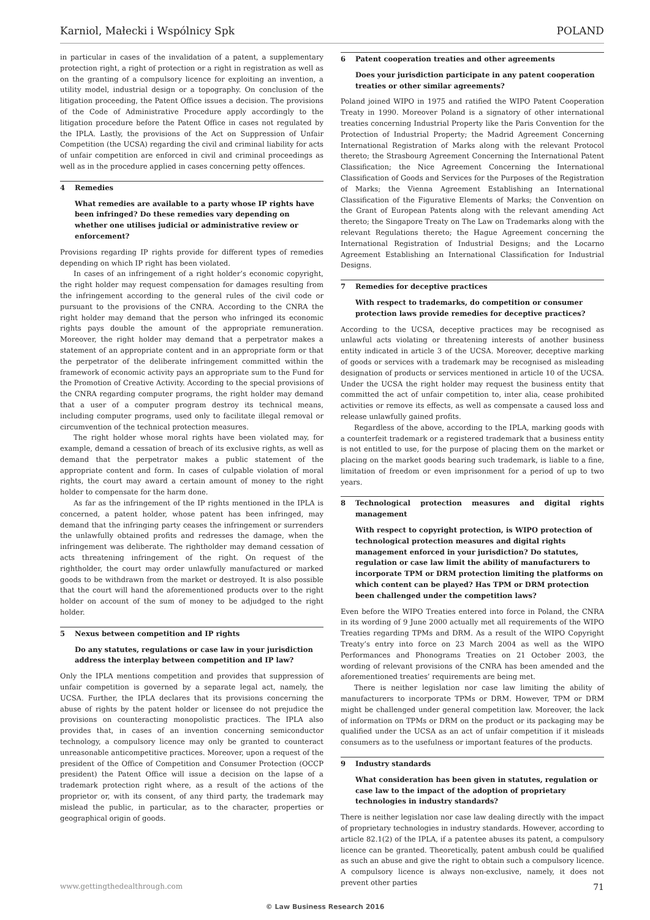Karniol, Małecki i Wspólnicy Spk POLAND
in particular in cases of the invalidation of a patent, a supplementary protection right, a right of protection or a right in registration as well as on the granting of a compulsory licence for exploiting an invention, a utility model, industrial design or a topography. On conclusion of the litigation proceeding, the Patent Office issues a decision. The provisions of the Code of Administrative Procedure apply accordingly to the litigation procedure before the Patent Office in cases not regulated by the IPLA. Lastly, the provisions of the Act on Suppression of Unfair Competition (the UCSA) regarding the civil and criminal liability for acts of unfair competition are enforced in civil and criminal proceedings as well as in the procedure applied in cases concerning petty offences.
4 Remedies
What remedies are available to a party whose IP rights have been infringed? Do these remedies vary depending on whether one utilises judicial or administrative review or enforcement?
Provisions regarding IP rights provide for different types of remedies depending on which IP right has been violated.
In cases of an infringement of a right holder’s economic copyright, the right holder may request compensation for damages resulting from the infringement according to the general rules of the civil code or pursuant to the provisions of the CNRA. According to the CNRA the right holder may demand that the person who infringed its economic rights pays double the amount of the appropriate remuneration. Moreover, the right holder may demand that a perpetrator makes a statement of an appropriate content and in an appropriate form or that the perpetrator of the deliberate infringement committed within the framework of economic activity pays an appropriate sum to the Fund for the Promotion of Creative Activity. According to the special provisions of the CNRA regarding computer programs, the right holder may demand that a user of a computer program destroy its technical means, including computer programs, used only to facilitate illegal removal or circumvention of the technical protection measures.
The right holder whose moral rights have been violated may, for example, demand a cessation of breach of its exclusive rights, as well as demand that the perpetrator makes a public statement of the appropriate content and form. In cases of culpable violation of moral rights, the court may award a certain amount of money to the right holder to compensate for the harm done.
As far as the infringement of the IP rights mentioned in the IPLA is concerned, a patent holder, whose patent has been infringed, may demand that the infringing party ceases the infringement or surrenders the unlawfully obtained profits and redresses the damage, when the infringement was deliberate. The rightholder may demand cessation of acts threatening infringement of the right. On request of the rightholder, the court may order unlawfully manufactured or marked goods to be withdrawn from the market or destroyed. It is also possible that the court will hand the aforementioned products over to the right holder on account of the sum of money to be adjudged to the right holder.
5 Nexus between competition and IP rights
Do any statutes, regulations or case law in your jurisdiction address the interplay between competition and IP law?
Only the IPLA mentions competition and provides that suppression of unfair competition is governed by a separate legal act, namely, the UCSA. Further, the IPLA declares that its provisions concerning the abuse of rights by the patent holder or licensee do not prejudice the provisions on counteracting monopolistic practices. The IPLA also provides that, in cases of an invention concerning semiconductor technology, a compulsory licence may only be granted to counteract unreasonable anticompetitive practices. Moreover, upon a request of the president of the Office of Competition and Consumer Protection (OCCP president) the Patent Office will issue a decision on the lapse of a trademark protection right where, as a result of the actions of the proprietor or, with its consent, of any third party, the trademark may mislead the public, in particular, as to the character, properties or geographical origin of goods.
6 Patent cooperation treaties and other agreements
Does your jurisdiction participate in any patent cooperation treaties or other similar agreements?
Poland joined WIPO in 1975 and ratified the WIPO Patent Cooperation Treaty in 1990. Moreover Poland is a signatory of other international treaties concerning Industrial Property like the Paris Convention for the Protection of Industrial Property; the Madrid Agreement Concerning International Registration of Marks along with the relevant Protocol thereto; the Strasbourg Agreement Concerning the International Patent Classification; the Nice Agreement Concerning the International Classification of Goods and Services for the Purposes of the Registration of Marks; the Vienna Agreement Establishing an International Classification of the Figurative Elements of Marks; the Convention on the Grant of European Patents along with the relevant amending Act thereto; the Singapore Treaty on The Law on Trademarks along with the relevant Regulations thereto; the Hague Agreement concerning the International Registration of Industrial Designs; and the Locarno Agreement Establishing an International Classification for Industrial Designs.
7 Remedies for deceptive practices
With respect to trademarks, do competition or consumer protection laws provide remedies for deceptive practices?
According to the UCSA, deceptive practices may be recognised as unlawful acts violating or threatening interests of another business entity indicated in article 3 of the UCSA. Moreover, deceptive marking of goods or services with a trademark may be recognised as misleading designation of products or services mentioned in article 10 of the UCSA. Under the UCSA the right holder may request the business entity that committed the act of unfair competition to, inter alia, cease prohibited activities or remove its effects, as well as compensate a caused loss and release unlawfully gained profits.
Regardless of the above, according to the IPLA, marking goods with a counterfeit trademark or a registered trademark that a business entity is not entitled to use, for the purpose of placing them on the market or placing on the market goods bearing such trademark, is liable to a fine, limitation of freedom or even imprisonment for a period of up to two years.
8 Technological protection measures and digital rights management
With respect to copyright protection, is WIPO protection of technological protection measures and digital rights management enforced in your jurisdiction? Do statutes, regulation or case law limit the ability of manufacturers to incorporate TPM or DRM protection limiting the platforms on which content can be played? Has TPM or DRM protection been challenged under the competition laws?
Even before the WIPO Treaties entered into force in Poland, the CNRA in its wording of 9 June 2000 actually met all requirements of the WIPO Treaties regarding TPMs and DRM. As a result of the WIPO Copyright Treaty’s entry into force on 23 March 2004 as well as the WIPO Performances and Phonograms Treaties on 21 October 2003, the wording of relevant provisions of the CNRA has been amended and the aforementioned treaties’ requirements are being met.
There is neither legislation nor case law limiting the ability of manufacturers to incorporate TPMs or DRM. However, TPM or DRM might be challenged under general competition law. Moreover, the lack of information on TPMs or DRM on the product or its packaging may be qualified under the UCSA as an act of unfair competition if it misleads consumers as to the usefulness or important features of the products.
9 Industry standards
What consideration has been given in statutes, regulation or case law to the impact of the adoption of proprietary technologies in industry standards?
There is neither legislation nor case law dealing directly with the impact of proprietary technologies in industry standards. However, according to article 82.1(2) of the IPLA, if a patentee abuses its patent, a compulsory licence can be granted. Theoretically, patent ambush could be qualified as such an abuse and give the right to obtain such a compulsory licence. A compulsory licence is always non-exclusive, namely, it does not prevent other parties
www.gettingthedealthrough.com 71
© Law Business Research 2016